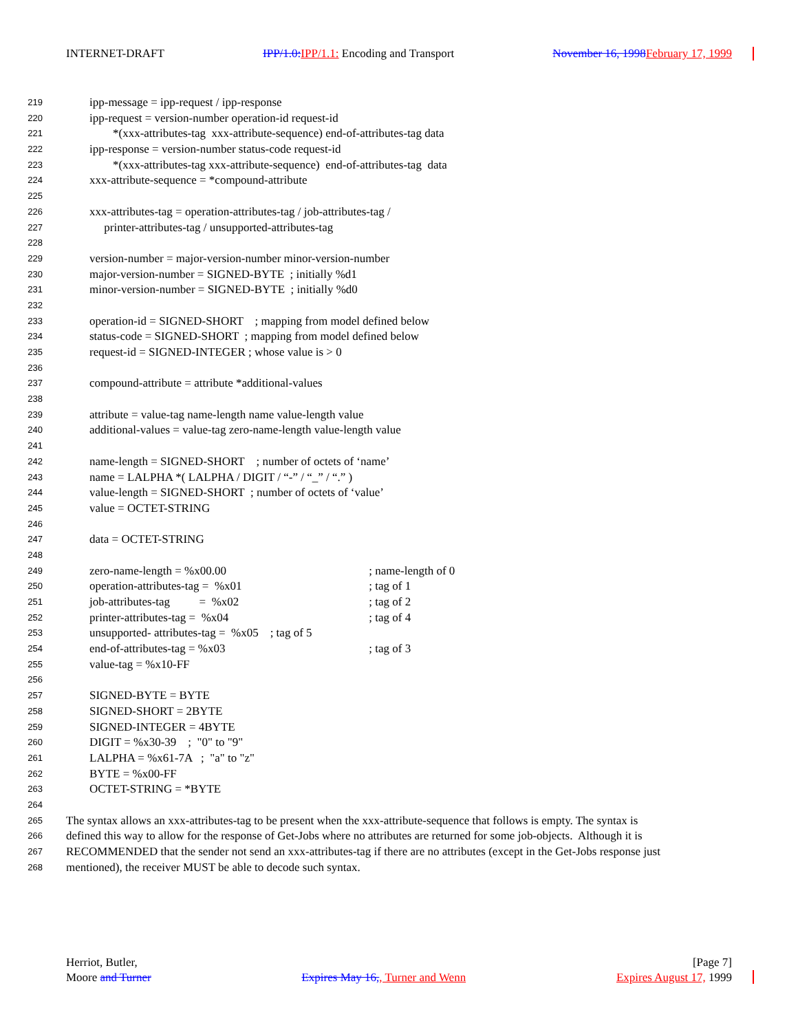INTERNET-DRAFT IPP/1.0: IPP/1.1: Encoding and Transport November 16, 1998 February 17, 1999
219 ipp-message = ipp-request / ipp-response
220 ipp-request = version-number operation-id request-id
221 *(xxx-attributes-tag xxx-attribute-sequence) end-of-attributes-tag data
222 ipp-response = version-number status-code request-id
223 *(xxx-attributes-tag xxx-attribute-sequence) end-of-attributes-tag data
224 xxx-attribute-sequence = *compound-attribute
225
226 xxx-attributes-tag = operation-attributes-tag / job-attributes-tag /
227 printer-attributes-tag / unsupported-attributes-tag
228
229 version-number = major-version-number minor-version-number
230 major-version-number = SIGNED-BYTE ; initially %d1
231 minor-version-number = SIGNED-BYTE ; initially %d0
232
233 operation-id = SIGNED-SHORT ; mapping from model defined below
234 status-code = SIGNED-SHORT ; mapping from model defined below
235 request-id = SIGNED-INTEGER ; whose value is > 0
236
237 compound-attribute = attribute *additional-values
238
239 attribute = value-tag name-length name value-length value
240 additional-values = value-tag zero-name-length value-length value
241
242 name-length = SIGNED-SHORT ; number of octets of ‘name’
243 name = LALPHA *( LALPHA / DIGIT / “-” / “_” / “.” )
244 value-length = SIGNED-SHORT ; number of octets of ‘value’
245 value = OCTET-STRING
246
247 data = OCTET-STRING
248
249 zero-name-length = %x00.00 ; name-length of 0
250 operation-attributes-tag = %x01 ; tag of 1
251 job-attributes-tag = %x02 ; tag of 2
252 printer-attributes-tag = %x04 ; tag of 4
253 unsupported- attributes-tag = %x05 ; tag of 5
254 end-of-attributes-tag = %x03 ; tag of 3
255 value-tag = %x10-FF
256
257 SIGNED-BYTE = BYTE
258 SIGNED-SHORT = 2BYTE
259 SIGNED-INTEGER = 4BYTE
260 DIGIT = %x30-39 ; "0" to "9"
261 LALPHA = %x61-7A ; "a" to "z"
262 BYTE = %x00-FF
263 OCTET-STRING = *BYTE
264
265 The syntax allows an xxx-attributes-tag to be present when the xxx-attribute-sequence that follows is empty. The syntax is
266 defined this way to allow for the response of Get-Jobs where no attributes are returned for some job-objects. Although it is
267 RECOMMENDED that the sender not send an xxx-attributes-tag if there are no attributes (except in the Get-Jobs response just
268 mentioned), the receiver MUST be able to decode such syntax.
Herriot, Butler, [Page 7]
Moore and Turner Expires May 16,, Turner and Wenn Expires August 17, 1999